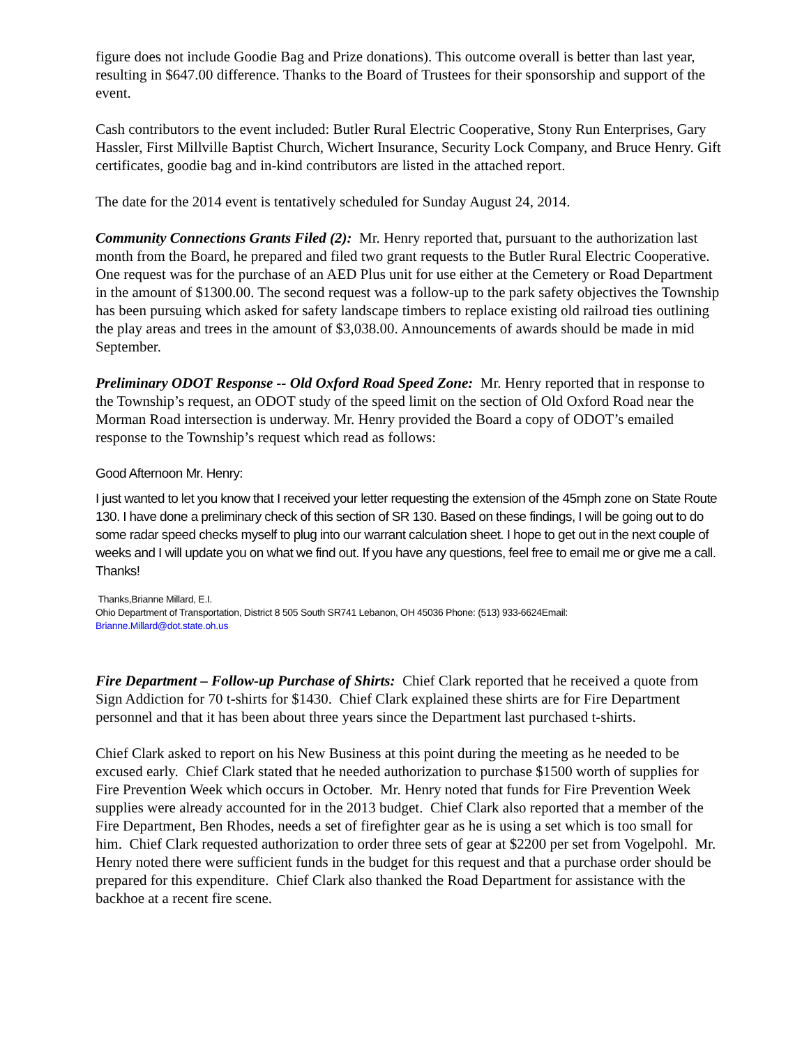figure does not include Goodie Bag and Prize donations). This outcome overall is better than last year, resulting in $647.00 difference. Thanks to the Board of Trustees for their sponsorship and support of the event.
Cash contributors to the event included: Butler Rural Electric Cooperative, Stony Run Enterprises, Gary Hassler, First Millville Baptist Church, Wichert Insurance, Security Lock Company, and Bruce Henry. Gift certificates, goodie bag and in-kind contributors are listed in the attached report.
The date for the 2014 event is tentatively scheduled for Sunday August 24, 2014.
Community Connections Grants Filed (2): Mr. Henry reported that, pursuant to the authorization last month from the Board, he prepared and filed two grant requests to the Butler Rural Electric Cooperative. One request was for the purchase of an AED Plus unit for use either at the Cemetery or Road Department in the amount of $1300.00. The second request was a follow-up to the park safety objectives the Township has been pursuing which asked for safety landscape timbers to replace existing old railroad ties outlining the play areas and trees in the amount of $3,038.00. Announcements of awards should be made in mid September.
Preliminary ODOT Response -- Old Oxford Road Speed Zone: Mr. Henry reported that in response to the Township’s request, an ODOT study of the speed limit on the section of Old Oxford Road near the Morman Road intersection is underway. Mr. Henry provided the Board a copy of ODOT’s emailed response to the Township’s request which read as follows:
Good Afternoon Mr. Henry:
I just wanted to let you know that I received your letter requesting the extension of the 45mph zone on State Route 130. I have done a preliminary check of this section of SR 130. Based on these findings, I will be going out to do some radar speed checks myself to plug into our warrant calculation sheet. I hope to get out in the next couple of weeks and I will update you on what we find out. If you have any questions, feel free to email me or give me a call. Thanks!
Thanks,Brianne Millard, E.I.
Ohio Department of Transportation, District 8 505 South SR741 Lebanon, OH 45036 Phone: (513) 933-6624Email:
Brianne.Millard@dot.state.oh.us
Fire Department – Follow-up Purchase of Shirts: Chief Clark reported that he received a quote from Sign Addiction for 70 t-shirts for $1430. Chief Clark explained these shirts are for Fire Department personnel and that it has been about three years since the Department last purchased t-shirts.
Chief Clark asked to report on his New Business at this point during the meeting as he needed to be excused early. Chief Clark stated that he needed authorization to purchase $1500 worth of supplies for Fire Prevention Week which occurs in October. Mr. Henry noted that funds for Fire Prevention Week supplies were already accounted for in the 2013 budget. Chief Clark also reported that a member of the Fire Department, Ben Rhodes, needs a set of firefighter gear as he is using a set which is too small for him. Chief Clark requested authorization to order three sets of gear at $2200 per set from Vogelpohl. Mr. Henry noted there were sufficient funds in the budget for this request and that a purchase order should be prepared for this expenditure. Chief Clark also thanked the Road Department for assistance with the backhoe at a recent fire scene.